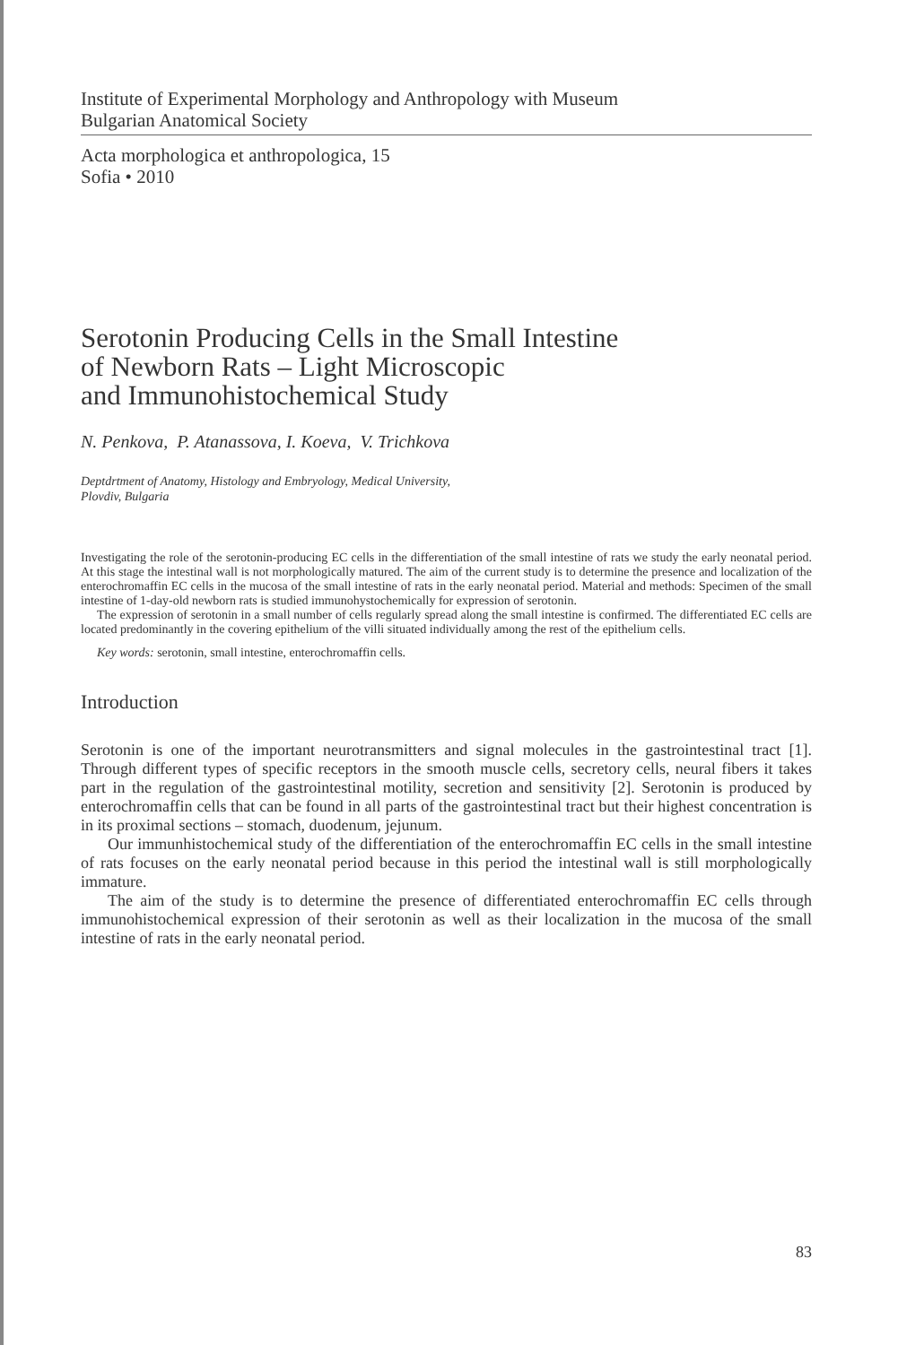Institute of Experimental Morphology and Anthropology with Museum
Bulgarian Anatomical Society
Acta morphologica et anthropologica, 15
Sofia • 2010
Serotonin Producing Cells in the Small Intestine
of Newborn Rats – Light Microscopic
and Immunohistochemical Study
N. Penkova, P. Atanassova, I. Koeva, V. Trichkova
Deptdrtment of Anatomy, Histology and Embryology, Medical University,
Plovdiv, Bulgaria
Investigating the role of the serotonin-producing EC cells in the differentiation of the small intestine of rats we study the early neonatal period. At this stage the intestinal wall is not morphologically matured. The aim of the current study is to determine the presence and localization of the enterochromaffin EC cells in the mucosa of the small intestine of rats in the early neonatal period. Material and methods: Specimen of the small intestine of 1-day-old newborn rats is studied immunohystochemically for expression of serotonin.
The expression of serotonin in a small number of cells regularly spread along the small intestine is confirmed. The differentiated EC cells are located predominantly in the covering epithelium of the villi situated individually among the rest of the epithelium cells.
Key words: serotonin, small intestine, enterochromaffin cells.
Introduction
Serotonin is one of the important neurotransmitters and signal molecules in the gastrointestinal tract [1]. Through different types of specific receptors in the smooth muscle cells, secretory cells, neural fibers it takes part in the regulation of the gastrointestinal motility, secretion and sensitivity [2]. Serotonin is produced by enterochromaffin cells that can be found in all parts of the gastrointestinal tract but their highest concentration is in its proximal sections – stomach, duodenum, jejunum.
Our immunhistochemical study of the differentiation of the enterochromaffin EC cells in the small intestine of rats focuses on the early neonatal period because in this period the intestinal wall is still morphologically immature.
The aim of the study is to determine the presence of differentiated enterochromaffin EC cells through immunohistochemical expression of their serotonin as well as their localization in the mucosa of the small intestine of rats in the early neonatal period.
83